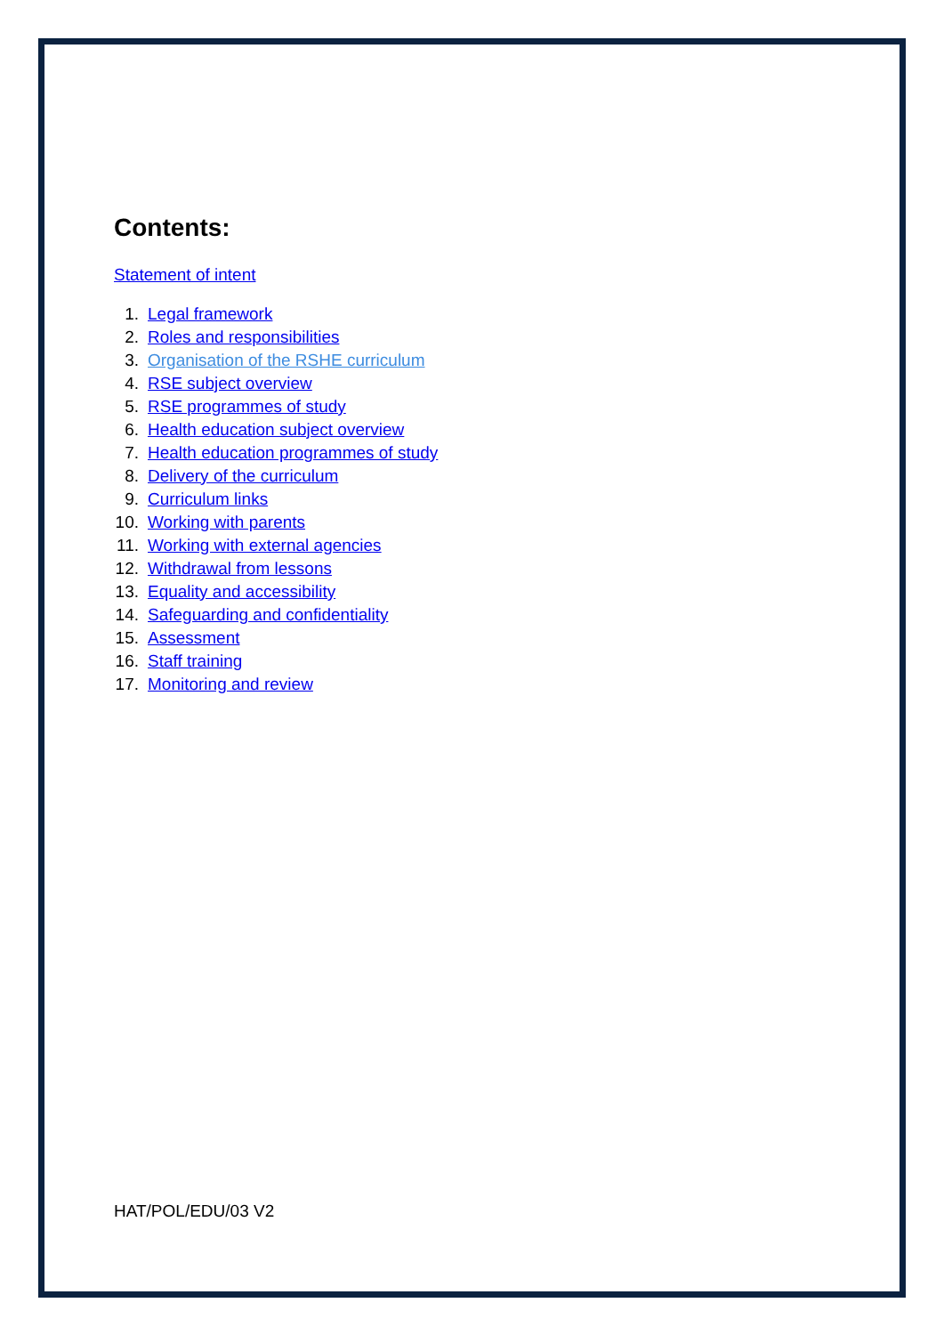Contents:
Statement of intent
1. Legal framework
2. Roles and responsibilities
3. Organisation of the RSHE curriculum
4. RSE subject overview
5. RSE programmes of study
6. Health education subject overview
7. Health education programmes of study
8. Delivery of the curriculum
9. Curriculum links
10. Working with parents
11. Working with external agencies
12. Withdrawal from lessons
13. Equality and accessibility
14. Safeguarding and confidentiality
15. Assessment
16. Staff training
17. Monitoring and review
HAT/POL/EDU/03 V2